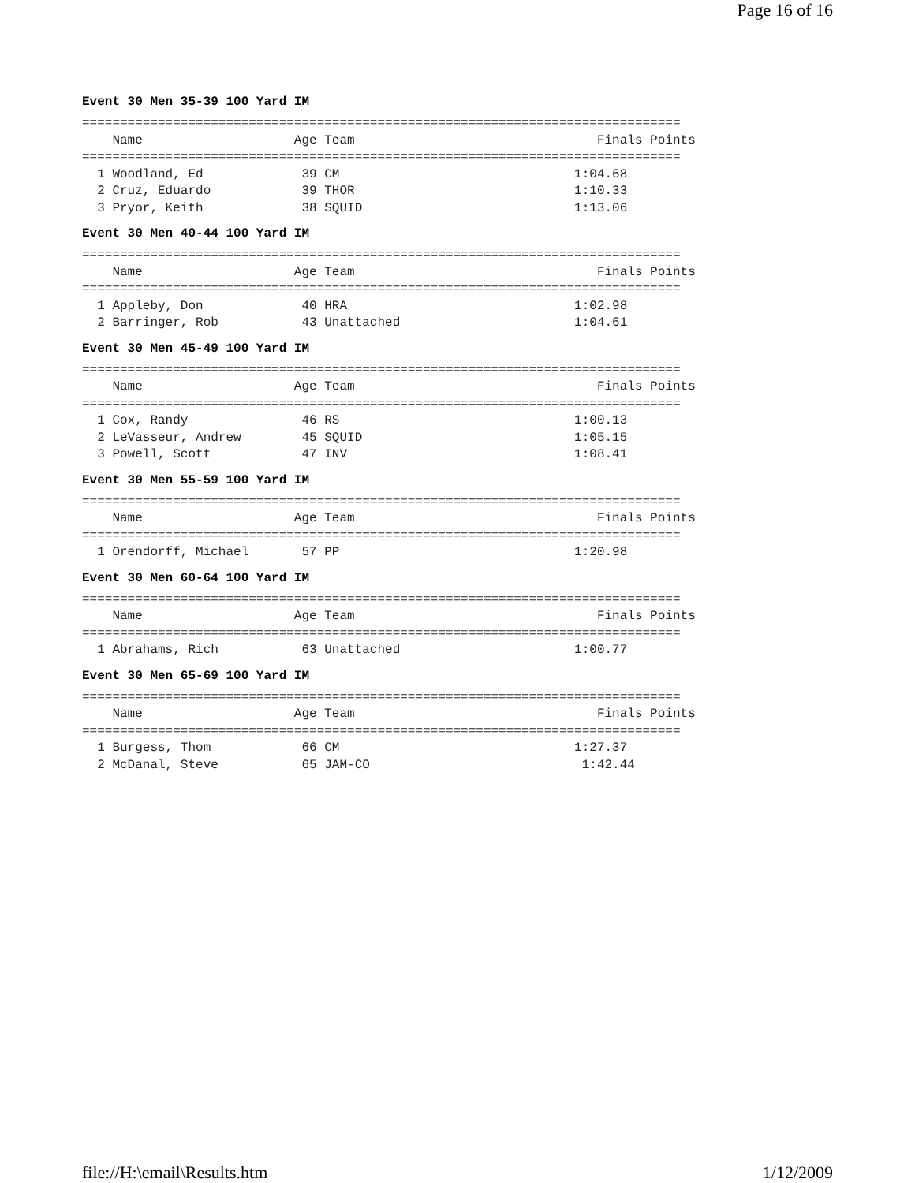Page 16 of 16
Event 30 Men 35-39 100 Yard IM
===============================================================================
    Name                    Age Team                                Finals Points
===============================================================================
  1 Woodland, Ed             39 CM                               1:04.68
  2 Cruz, Eduardo            39 THOR                             1:10.33
  3 Pryor, Keith             38 SQUID                            1:13.06
Event 30 Men 40-44 100 Yard IM
===============================================================================
    Name                    Age Team                                Finals Points
===============================================================================
  1 Appleby, Don             40 HRA                              1:02.98
  2 Barringer, Rob           43 Unattached                       1:04.61
Event 30 Men 45-49 100 Yard IM
===============================================================================
    Name                    Age Team                                Finals Points
===============================================================================
  1 Cox, Randy               46 RS                               1:00.13
  2 LeVasseur, Andrew        45 SQUID                            1:05.15
  3 Powell, Scott            47 INV                              1:08.41
Event 30 Men 55-59 100 Yard IM
===============================================================================
    Name                    Age Team                                Finals Points
===============================================================================
  1 Orendorff, Michael       57 PP                               1:20.98
Event 30 Men 60-64 100 Yard IM
===============================================================================
    Name                    Age Team                                Finals Points
===============================================================================
  1 Abrahams, Rich           63 Unattached                       1:00.77
Event 30 Men 65-69 100 Yard IM
===============================================================================
    Name                    Age Team                                Finals Points
===============================================================================
  1 Burgess, Thom            66 CM                               1:27.37
  2 McDanal, Steve           65 JAM-CO                            1:42.44
file://H:\email\Results.htm 1/12/2009